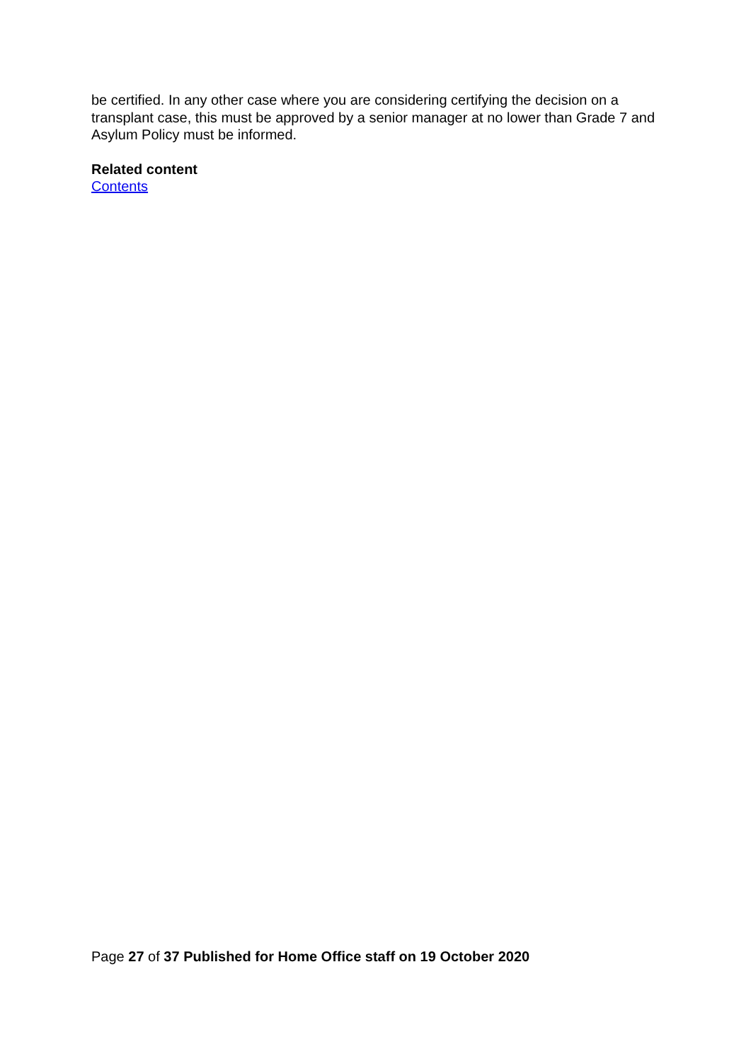be certified. In any other case where you are considering certifying the decision on a transplant case, this must be approved by a senior manager at no lower than Grade 7 and Asylum Policy must be informed.
Related content
Contents
Page 27 of 37 Published for Home Office staff on 19 October 2020